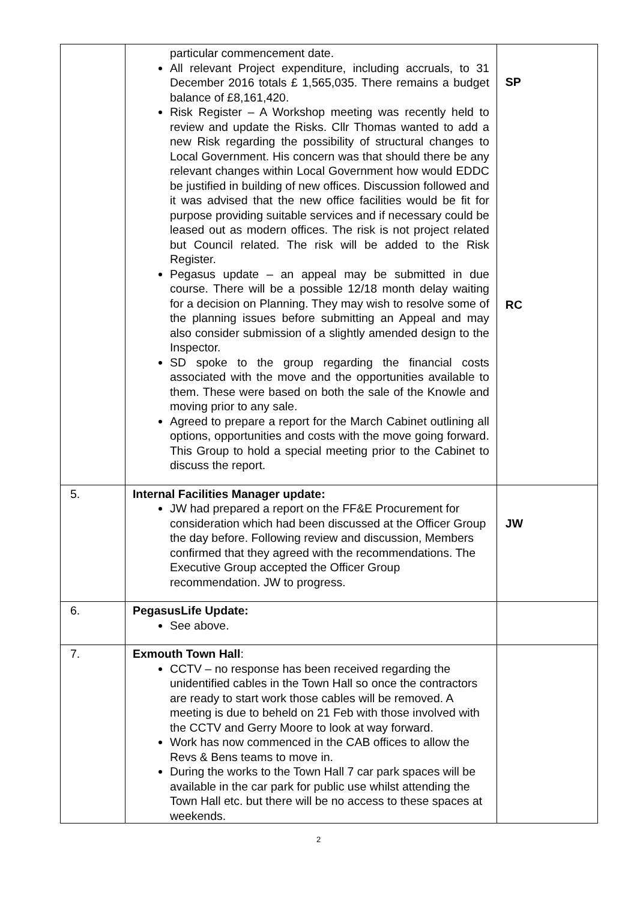| | particular commencement date. All relevant Project expenditure, including accruals, to 31 December 2016 totals £ 1,565,035. There remains a budget balance of £8,161,420. Risk Register – A Workshop meeting was recently held to review and update the Risks. Cllr Thomas wanted to add a new Risk regarding the possibility of structural changes to Local Government. His concern was that should there be any relevant changes within Local Government how would EDDC be justified in building of new offices. Discussion followed and it was advised that the new office facilities would be fit for purpose providing suitable services and if necessary could be leased out as modern offices. The risk is not project related but Council related. The risk will be added to the Risk Register. Pegasus update – an appeal may be submitted in due course. There will be a possible 12/18 month delay waiting for a decision on Planning. They may wish to resolve some of the planning issues before submitting an Appeal and may also consider submission of a slightly amended design to the Inspector. SD spoke to the group regarding the financial costs associated with the move and the opportunities available to them. These were based on both the sale of the Knowle and moving prior to any sale. Agreed to prepare a report for the March Cabinet outlining all options, opportunities and costs with the move going forward. This Group to hold a special meeting prior to the Cabinet to discuss the report. | SP RC |
| 5. | Internal Facilities Manager update: JW had prepared a report on the FF&E Procurement for consideration which had been discussed at the Officer Group the day before. Following review and discussion, Members confirmed that they agreed with the recommendations. The Executive Group accepted the Officer Group recommendation. JW to progress. | JW |
| 6. | PegasusLife Update: See above. | |
| 7. | Exmouth Town Hall : CCTV – no response has been received regarding the unidentified cables in the Town Hall so once the contractors are ready to start work those cables will be removed. A meeting is due to beheld on 21 Feb with those involved with the CCTV and Gerry Moore to look at way forward. Work has now commenced in the CAB offices to allow the Revs & Bens teams to move in. During the works to the Town Hall 7 car park spaces will be available in the car park for public use whilst attending the Town Hall etc. but there will be no access to these spaces at weekends. | |
2